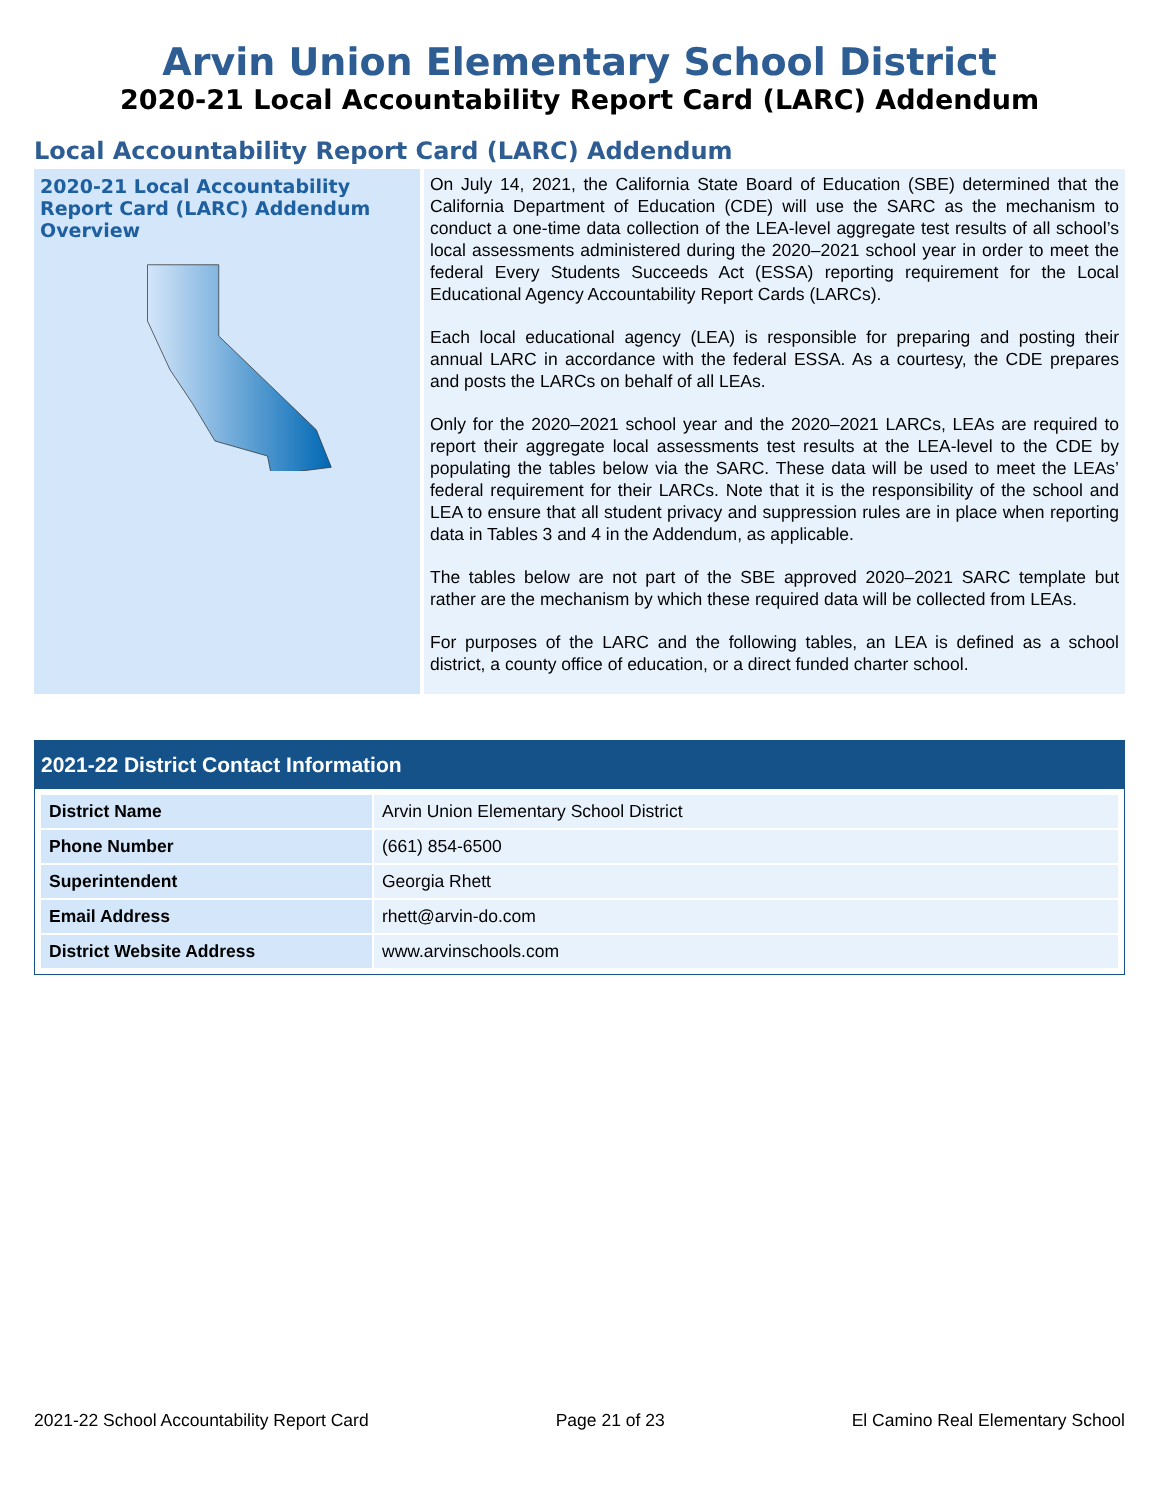Arvin Union Elementary School District
2020-21 Local Accountability Report Card (LARC) Addendum
Local Accountability Report Card (LARC) Addendum
2020-21 Local Accountability Report Card (LARC) Addendum Overview
On July 14, 2021, the California State Board of Education (SBE) determined that the California Department of Education (CDE) will use the SARC as the mechanism to conduct a one-time data collection of the LEA-level aggregate test results of all school’s local assessments administered during the 2020–2021 school year in order to meet the federal Every Students Succeeds Act (ESSA) reporting requirement for the Local Educational Agency Accountability Report Cards (LARCs).
Each local educational agency (LEA) is responsible for preparing and posting their annual LARC in accordance with the federal ESSA. As a courtesy, the CDE prepares and posts the LARCs on behalf of all LEAs.
Only for the 2020–2021 school year and the 2020–2021 LARCs, LEAs are required to report their aggregate local assessments test results at the LEA-level to the CDE by populating the tables below via the SARC. These data will be used to meet the LEAs’ federal requirement for their LARCs. Note that it is the responsibility of the school and LEA to ensure that all student privacy and suppression rules are in place when reporting data in Tables 3 and 4 in the Addendum, as applicable.
The tables below are not part of the SBE approved 2020–2021 SARC template but rather are the mechanism by which these required data will be collected from LEAs.
For purposes of the LARC and the following tables, an LEA is defined as a school district, a county office of education, or a direct funded charter school.
2021-22 District Contact Information
| District Name | Arvin Union Elementary School District |
| Phone Number | (661) 854-6500 |
| Superintendent | Georgia Rhett |
| Email Address | rhett@arvin-do.com |
| District Website Address | www.arvinschools.com |
2021-22 School Accountability Report Card Page 21 of 23 El Camino Real Elementary School